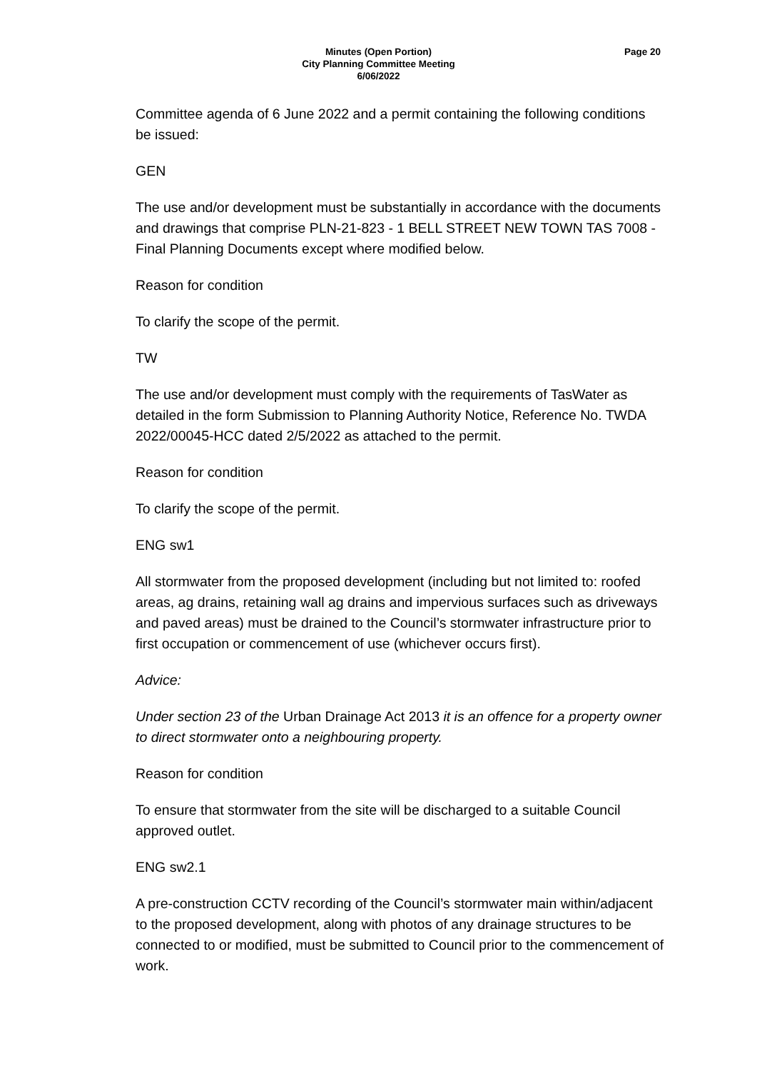Minutes (Open Portion)
City Planning Committee Meeting
6/06/2022
Page 20
Committee agenda of 6 June 2022 and a permit containing the following conditions be issued:
GEN
The use and/or development must be substantially in accordance with the documents and drawings that comprise PLN-21-823 - 1 BELL STREET NEW TOWN TAS 7008 - Final Planning Documents except where modified below.
Reason for condition
To clarify the scope of the permit.
TW
The use and/or development must comply with the requirements of TasWater as detailed in the form Submission to Planning Authority Notice, Reference No. TWDA 2022/00045-HCC dated 2/5/2022 as attached to the permit.
Reason for condition
To clarify the scope of the permit.
ENG sw1
All stormwater from the proposed development (including but not limited to: roofed areas, ag drains, retaining wall ag drains and impervious surfaces such as driveways and paved areas) must be drained to the Council’s stormwater infrastructure prior to first occupation or commencement of use (whichever occurs first).
Advice:
Under section 23 of the Urban Drainage Act 2013 it is an offence for a property owner to direct stormwater onto a neighbouring property.
Reason for condition
To ensure that stormwater from the site will be discharged to a suitable Council approved outlet.
ENG sw2.1
A pre-construction CCTV recording of the Council’s stormwater main within/adjacent to the proposed development, along with photos of any drainage structures to be connected to or modified, must be submitted to Council prior to the commencement of work.